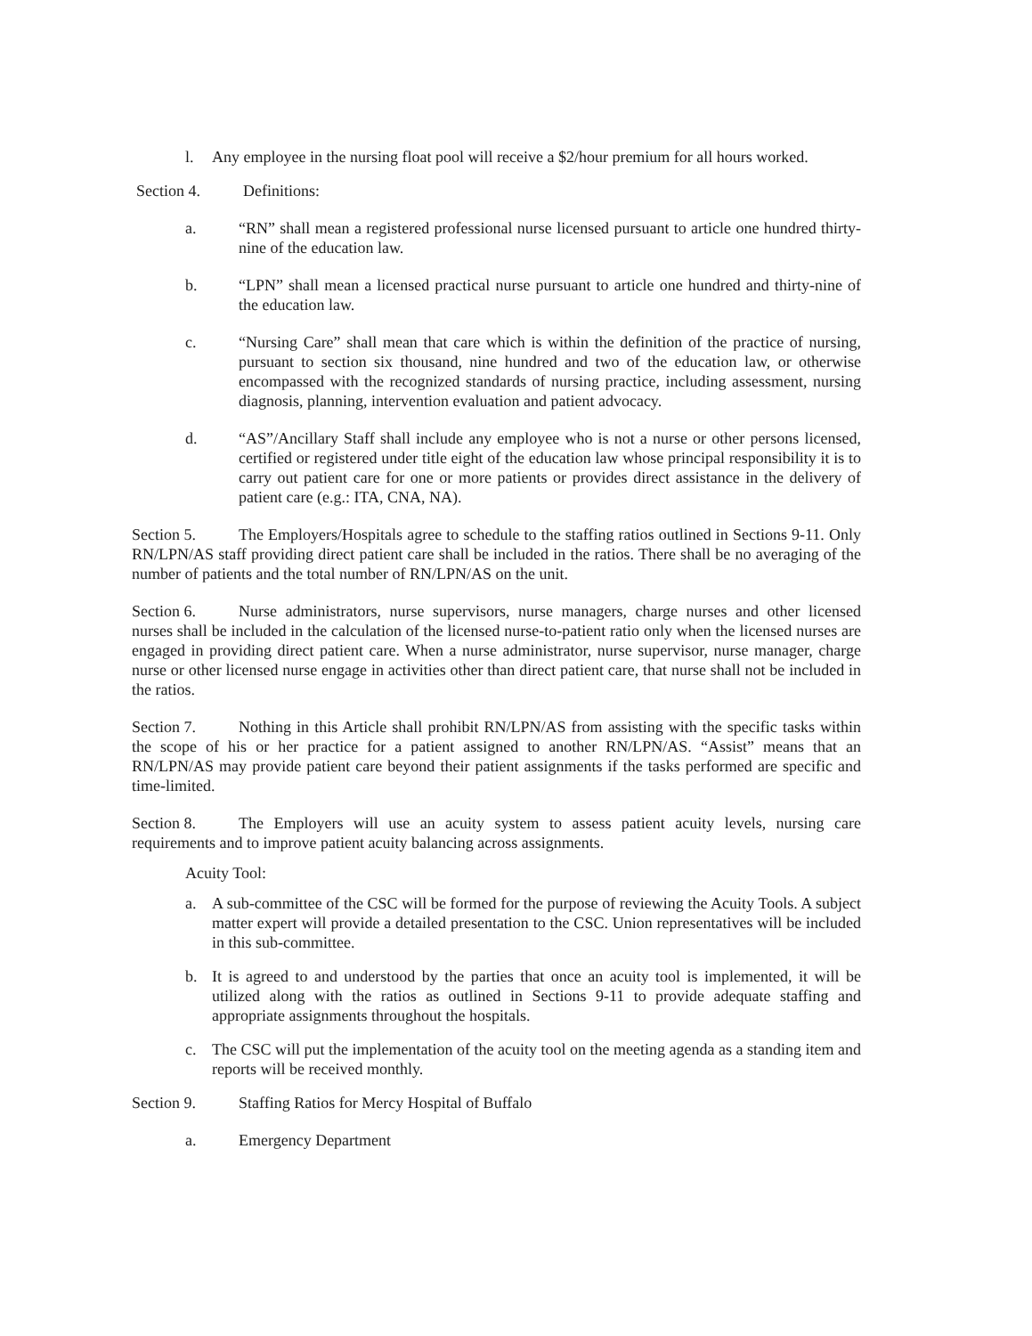l. Any employee in the nursing float pool will receive a $2/hour premium for all hours worked.
Section 4. Definitions:
a. “RN” shall mean a registered professional nurse licensed pursuant to article one hundred thirty-nine of the education law.
b. “LPN” shall mean a licensed practical nurse pursuant to article one hundred and thirty-nine of the education law.
c. “Nursing Care” shall mean that care which is within the definition of the practice of nursing, pursuant to section six thousand, nine hundred and two of the education law, or otherwise encompassed with the recognized standards of nursing practice, including assessment, nursing diagnosis, planning, intervention evaluation and patient advocacy.
d. “AS”/Ancillary Staff shall include any employee who is not a nurse or other persons licensed, certified or registered under title eight of the education law whose principal responsibility it is to carry out patient care for one or more patients or provides direct assistance in the delivery of patient care (e.g.: ITA, CNA, NA).
Section 5. The Employers/Hospitals agree to schedule to the staffing ratios outlined in Sections 9-11. Only RN/LPN/AS staff providing direct patient care shall be included in the ratios. There shall be no averaging of the number of patients and the total number of RN/LPN/AS on the unit.
Section 6. Nurse administrators, nurse supervisors, nurse managers, charge nurses and other licensed nurses shall be included in the calculation of the licensed nurse-to-patient ratio only when the licensed nurses are engaged in providing direct patient care. When a nurse administrator, nurse supervisor, nurse manager, charge nurse or other licensed nurse engage in activities other than direct patient care, that nurse shall not be included in the ratios.
Section 7. Nothing in this Article shall prohibit RN/LPN/AS from assisting with the specific tasks within the scope of his or her practice for a patient assigned to another RN/LPN/AS. “Assist” means that an RN/LPN/AS may provide patient care beyond their patient assignments if the tasks performed are specific and time-limited.
Section 8. The Employers will use an acuity system to assess patient acuity levels, nursing care requirements and to improve patient acuity balancing across assignments.
Acuity Tool:
a. A sub-committee of the CSC will be formed for the purpose of reviewing the Acuity Tools. A subject matter expert will provide a detailed presentation to the CSC. Union representatives will be included in this sub-committee.
b. It is agreed to and understood by the parties that once an acuity tool is implemented, it will be utilized along with the ratios as outlined in Sections 9-11 to provide adequate staffing and appropriate assignments throughout the hospitals.
c. The CSC will put the implementation of the acuity tool on the meeting agenda as a standing item and reports will be received monthly.
Section 9. Staffing Ratios for Mercy Hospital of Buffalo
a. Emergency Department